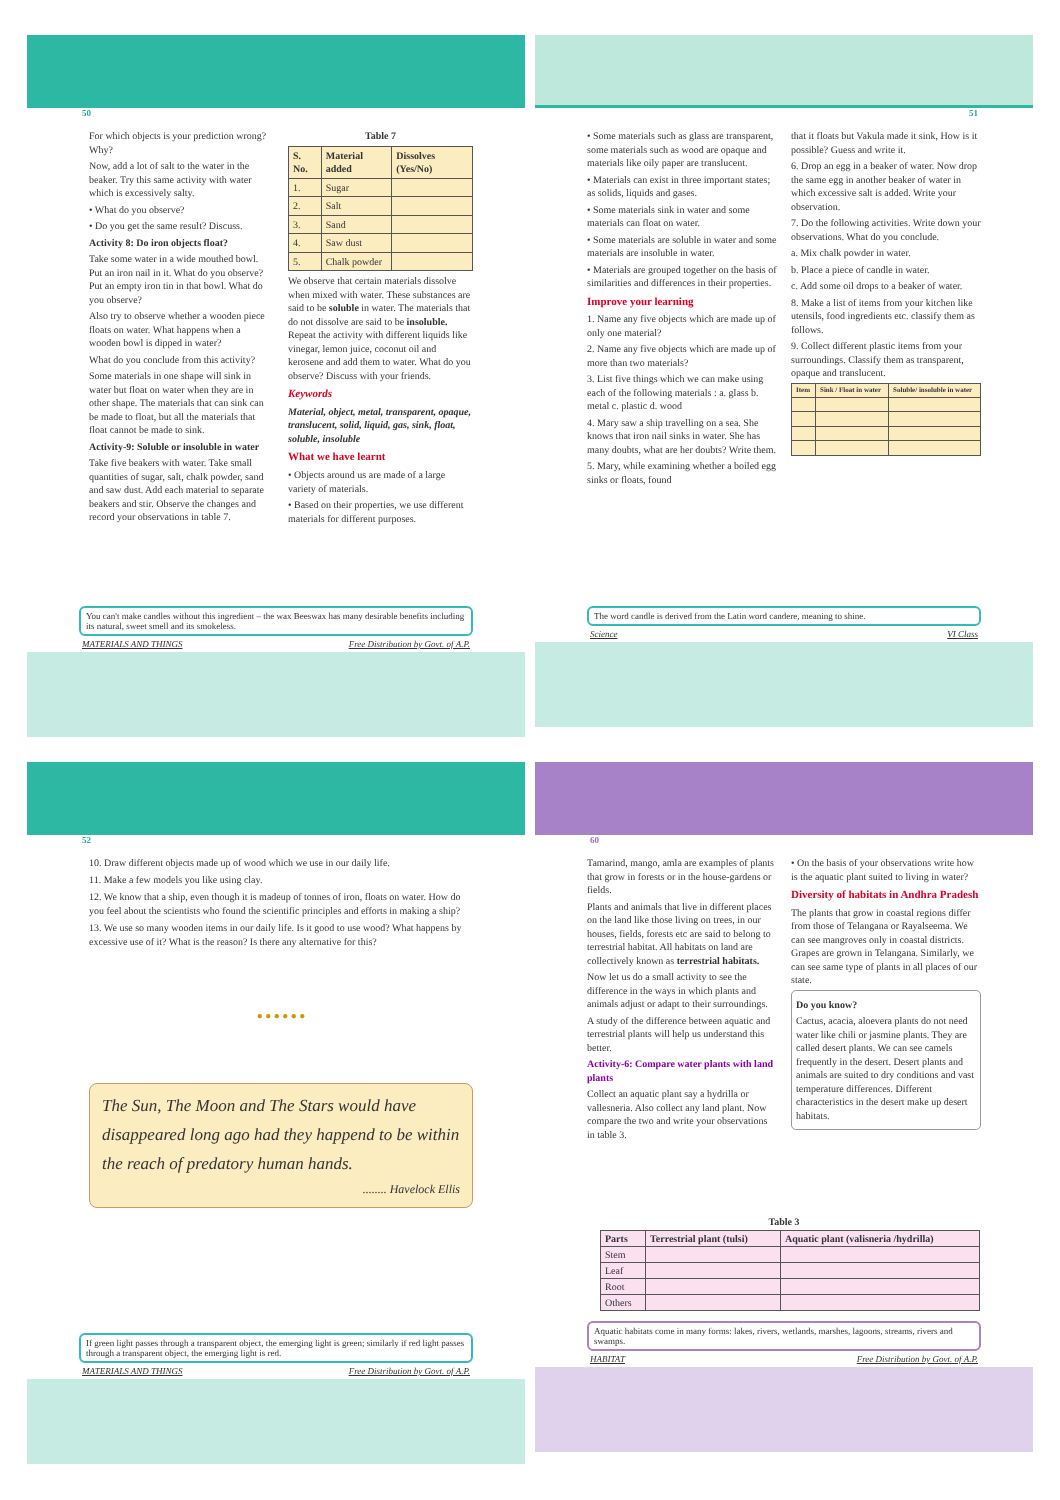50
For which objects is your prediction wrong? Why?
Now, add a lot of salt to the water in the beaker. Try this same activity with water which is excessively salty.
• What do you observe?
• Do you get the same result? Discuss.
Activity 8: Do iron objects float?
Take some water in a wide mouthed bowl. Put an iron nail in it. What do you observe? Put an empty iron tin in that bowl. What do you observe?
Also try to observe whether a wooden piece floats on water. What happens when a wooden bowl is dipped in water?
What do you conclude from this activity?
Some materials in one shape will sink in water but float on water when they are in other shape. The materials that can sink can be made to float, but all the materials that float cannot be made to sink.
Activity-9: Soluble or insoluble in water
Take five beakers with water. Take small quantities of sugar, salt, chalk powder, sand and saw dust. Add each material to separate beakers and stir. Observe the changes and record your observations in table 7.
Table 7
| S. No. | Material added | Dissolves (Yes/No) |
| --- | --- | --- |
| 1. | Sugar | |
| 2. | Salt | |
| 3. | Sand | |
| 4. | Saw dust | |
| 5. | Chalk powder | |
We observe that certain materials dissolve when mixed with water. These substances are said to be soluble in water. The materials that do not dissolve are said to be insoluble. Repeat the activity with different liquids like vinegar, lemon juice, coconut oil and kerosene and add them to water. What do you observe? Discuss with your friends.
Keywords
Material, object, metal, transparent, opaque, translucent, solid, liquid, gas, sink, float, soluble, insoluble
What we have learnt
• Objects around us are made of a large variety of materials.
• Based on their properties, we use different materials for different purposes.
You can't make candles without this ingredient – the wax Beeswax has many desirable benefits including its natural, sweet smell and its smokeless.
MATERIALS AND THINGS Free Distribution by Govt. of A.P.
51
• Some materials such as glass are transparent, some materials such as wood are opaque and materials like oily paper are translucent.
• Materials can exist in three important states; as solids, liquids and gases.
• Some materials sink in water and some materials can float on water.
• Some materials are soluble in water and some materials are insoluble in water.
• Materials are grouped together on the basis of similarities and differences in their properties.
Improve your learning
1. Name any five objects which are made up of only one material?
2. Name any five objects which are made up of more than two materials?
3. List five things which we can make using each of the following materials : a. glass b. metal c. plastic d. wood
4. Mary saw a ship travelling on a sea. She knows that iron nail sinks in water. She has many doubts, what are her doubts? Write them.
5. Mary, while examining whether a boiled egg sinks or floats, found
that it floats but Vakula made it sink, How is it possible? Guess and write it.
6. Drop an egg in a beaker of water. Now drop the same egg in another beaker of water in which excessive salt is added. Write your observation.
7. Do the following activities. Write down your observations. What do you conclude.
a. Mix chalk powder in water.
b. Place a piece of candle in water.
c. Add some oil drops to a beaker of water.
8. Make a list of items from your kitchen like utensils, food ingredients etc. classify them as follows.
9. Collect different plastic items from your surroundings. Classify them as transparent, opaque and translucent.
| Item | Sink / Float in water | Soluble/ insoluble in water |
| --- | --- | --- |
The word candle is derived from the Latin word candere, meaning to shine.
Science VI Class
52
10. Draw different objects made up of wood which we use in our daily life.
11. Make a few models you like using clay.
12. We know that a ship, even though it is madeup of tonnes of iron, floats on water. How do you feel about the scientists who found the scientific principles and efforts in making a ship?
13. We use so many wooden items in our daily life. Is it good to use wood? What happens by excessive use of it? What is the reason? Is there any alternative for this?
● ● ● ● ● ●
The Sun, The Moon and The Stars would have disappeared long ago had they happend to be within the reach of predatory human hands.
........ Havelock Ellis
If green light passes through a transparent object, the emerging light is green; similarly if red light passes through a transparent object, the emerging light is red.
MATERIALS AND THINGS Free Distribution by Govt. of A.P.
60
Tamarind, mango, amla are examples of plants that grow in forests or in the house-gardens or fields.
Plants and animals that live in different places on the land like those living on trees, in our houses, fields, forests etc are said to belong to terrestrial habitat. All habitats on land are collectively known as terrestrial habitats.
Now let us do a small activity to see the difference in the ways in which plants and animals adjust or adapt to their surroundings.
A study of the difference between aquatic and terrestrial plants will help us understand this better.
Activity-6: Compare water plants with land plants
Collect an aquatic plant say a hydrilla or vallesneria. Also collect any land plant. Now compare the two and write your observations in table 3.
• On the basis of your observations write how is the aquatic plant suited to living in water?
Diversity of habitats in Andhra Pradesh
The plants that grow in coastal regions differ from those of Telangana or Rayalseema. We can see mangroves only in coastal districts. Grapes are grown in Telangana. Similarly, we can see same type of plants in all places of our state.
Do you know?
Cactus, acacia, aloevera plants do not need water like chili or jasmine plants. They are called desert plants. We can see camels frequently in the desert. Desert plants and animals are suited to dry conditions and vast temperature differences. Different characteristics in the desert make up desert habitats.
Table 3
| Parts | Terrestrial plant (tulsi) | Aquatic plant (valisneria /hydrilla) |
| --- | --- | --- |
| Stem | | |
| Leaf | | |
| Root | | |
| Others | | |
Aquatic habitats come in many forms: lakes, rivers, wetlands, marshes, lagoons, streams, rivers and swamps.
HABITAT Free Distribution by Govt. of A.P.